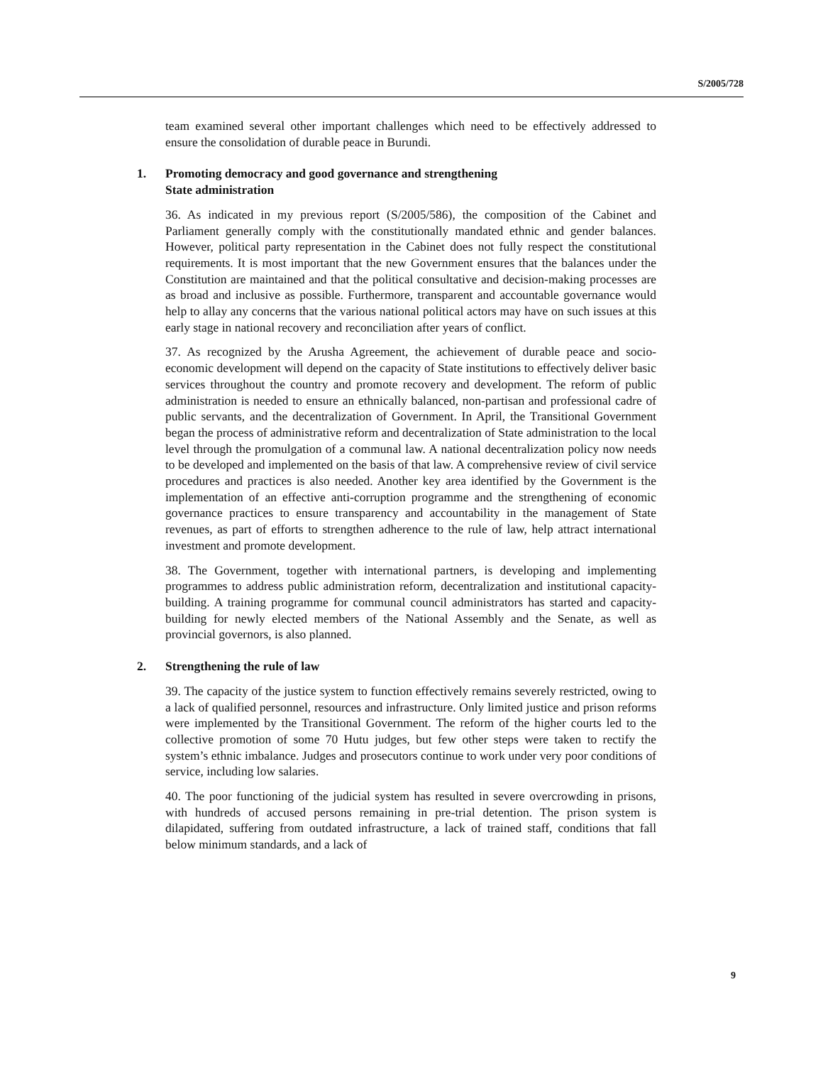S/2005/728
team examined several other important challenges which need to be effectively addressed to ensure the consolidation of durable peace in Burundi.
1. Promoting democracy and good governance and strengthening
State administration
36. As indicated in my previous report (S/2005/586), the composition of the Cabinet and Parliament generally comply with the constitutionally mandated ethnic and gender balances. However, political party representation in the Cabinet does not fully respect the constitutional requirements. It is most important that the new Government ensures that the balances under the Constitution are maintained and that the political consultative and decision-making processes are as broad and inclusive as possible. Furthermore, transparent and accountable governance would help to allay any concerns that the various national political actors may have on such issues at this early stage in national recovery and reconciliation after years of conflict.
37. As recognized by the Arusha Agreement, the achievement of durable peace and socio-economic development will depend on the capacity of State institutions to effectively deliver basic services throughout the country and promote recovery and development. The reform of public administration is needed to ensure an ethnically balanced, non-partisan and professional cadre of public servants, and the decentralization of Government. In April, the Transitional Government began the process of administrative reform and decentralization of State administration to the local level through the promulgation of a communal law. A national decentralization policy now needs to be developed and implemented on the basis of that law. A comprehensive review of civil service procedures and practices is also needed. Another key area identified by the Government is the implementation of an effective anti-corruption programme and the strengthening of economic governance practices to ensure transparency and accountability in the management of State revenues, as part of efforts to strengthen adherence to the rule of law, help attract international investment and promote development.
38. The Government, together with international partners, is developing and implementing programmes to address public administration reform, decentralization and institutional capacity-building. A training programme for communal council administrators has started and capacity-building for newly elected members of the National Assembly and the Senate, as well as provincial governors, is also planned.
2. Strengthening the rule of law
39. The capacity of the justice system to function effectively remains severely restricted, owing to a lack of qualified personnel, resources and infrastructure. Only limited justice and prison reforms were implemented by the Transitional Government. The reform of the higher courts led to the collective promotion of some 70 Hutu judges, but few other steps were taken to rectify the system’s ethnic imbalance. Judges and prosecutors continue to work under very poor conditions of service, including low salaries.
40. The poor functioning of the judicial system has resulted in severe overcrowding in prisons, with hundreds of accused persons remaining in pre-trial detention. The prison system is dilapidated, suffering from outdated infrastructure, a lack of trained staff, conditions that fall below minimum standards, and a lack of
9